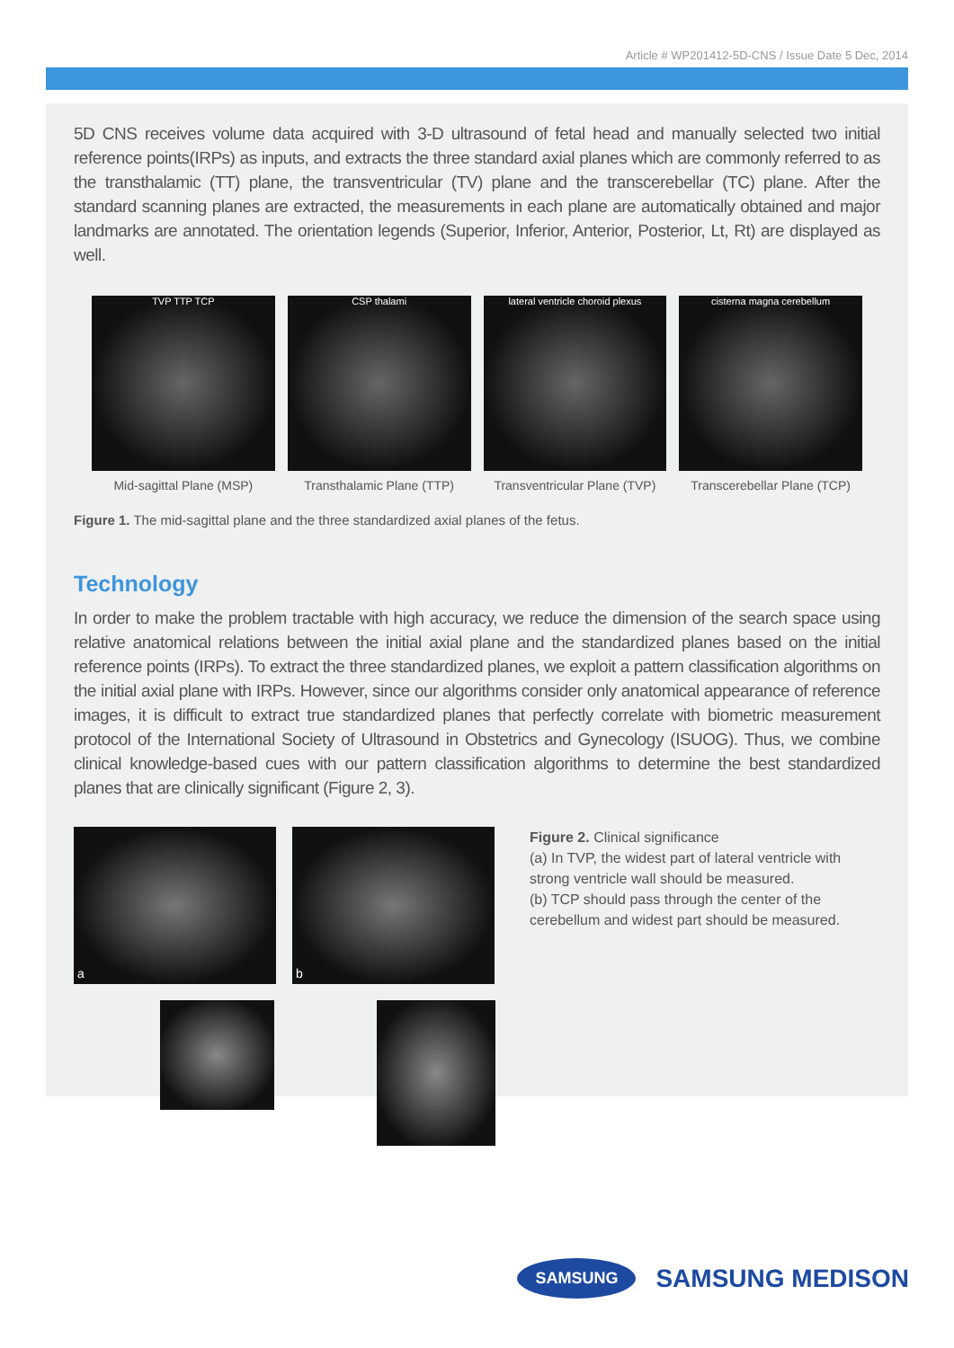Article # WP201412-5D-CNS / Issue Date 5 Dec, 2014
5D CNS receives volume data acquired with 3-D ultrasound of fetal head and manually selected two initial reference points(IRPs) as inputs, and extracts the three standard axial planes which are commonly referred to as the transthalamic (TT) plane, the transventricular (TV) plane and the transcerebellar (TC) plane. After the standard scanning planes are extracted, the measurements in each plane are automatically obtained and major landmarks are annotated. The orientation legends (Superior, Inferior, Anterior, Posterior, Lt, Rt) are displayed as well.
TVP TTP TCP
Mid-sagittal Plane (MSP)
CSP thalami
Transthalamic Plane (TTP)
lateral ventricle choroid plexus
Transventricular Plane (TVP)
cisterna magna cerebellum
Transcerebellar Plane (TCP)
Figure 1. The mid-sagittal plane and the three standardized axial planes of the fetus.
Technology
In order to make the problem tractable with high accuracy, we reduce the dimension of the search space using relative anatomical relations between the initial axial plane and the standardized planes based on the initial reference points (IRPs). To extract the three standardized planes, we exploit a pattern classification algorithms on the initial axial plane with IRPs. However, since our algorithms consider only anatomical appearance of reference images, it is difficult to extract true standardized planes that perfectly correlate with biometric measurement protocol of the International Society of Ultrasound in Obstetrics and Gynecology (ISUOG). Thus, we combine clinical knowledge-based cues with our pattern classification algorithms to determine the best standardized planes that are clinically significant (Figure 2, 3).
a b
Figure 2. Clinical significance
(a) In TVP, the widest part of lateral ventricle with strong ventricle wall should be measured.
(b) TCP should pass through the center of the cerebellum and widest part should be measured.
SAMSUNG SAMSUNG MEDISON